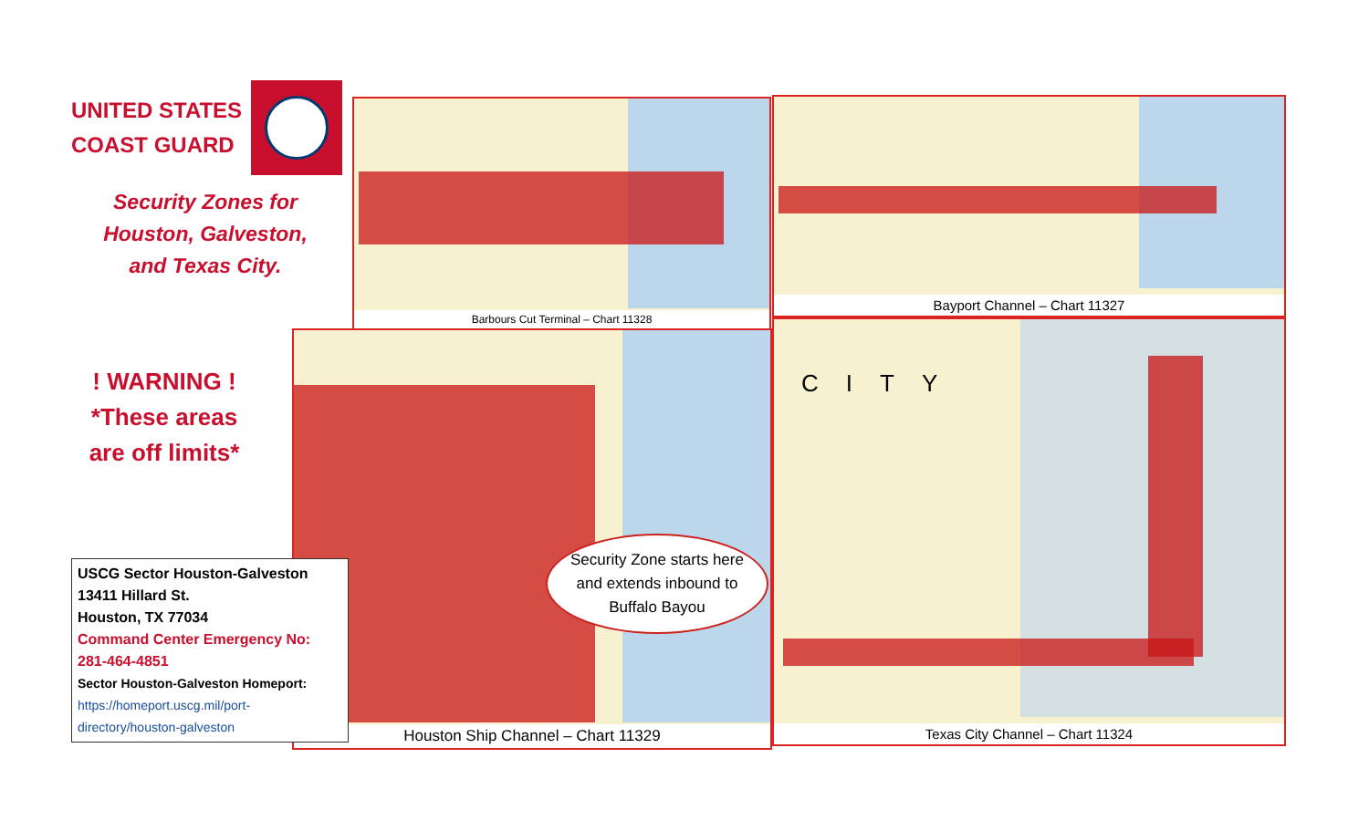UNITED STATES
COAST GUARD
Security Zones for
Houston, Galveston,
and Texas City.
! WARNING !
*These areas
are off limits*
Barbours Cut Terminal – Chart 11328 Bayport Channel – Chart 11327
Houston Ship Channel – Chart 11329
CITY
Texas City Channel – Chart 11324
Security Zone starts here
and extends inbound to
Buffalo Bayou
USCG Sector Houston-Galveston
13411 Hillard St.
Houston, TX 77034
Command Center Emergency No:
281-464-4851
Sector Houston-Galveston Homeport:
https://homeport.uscg.mil/port-directory/houston-galveston